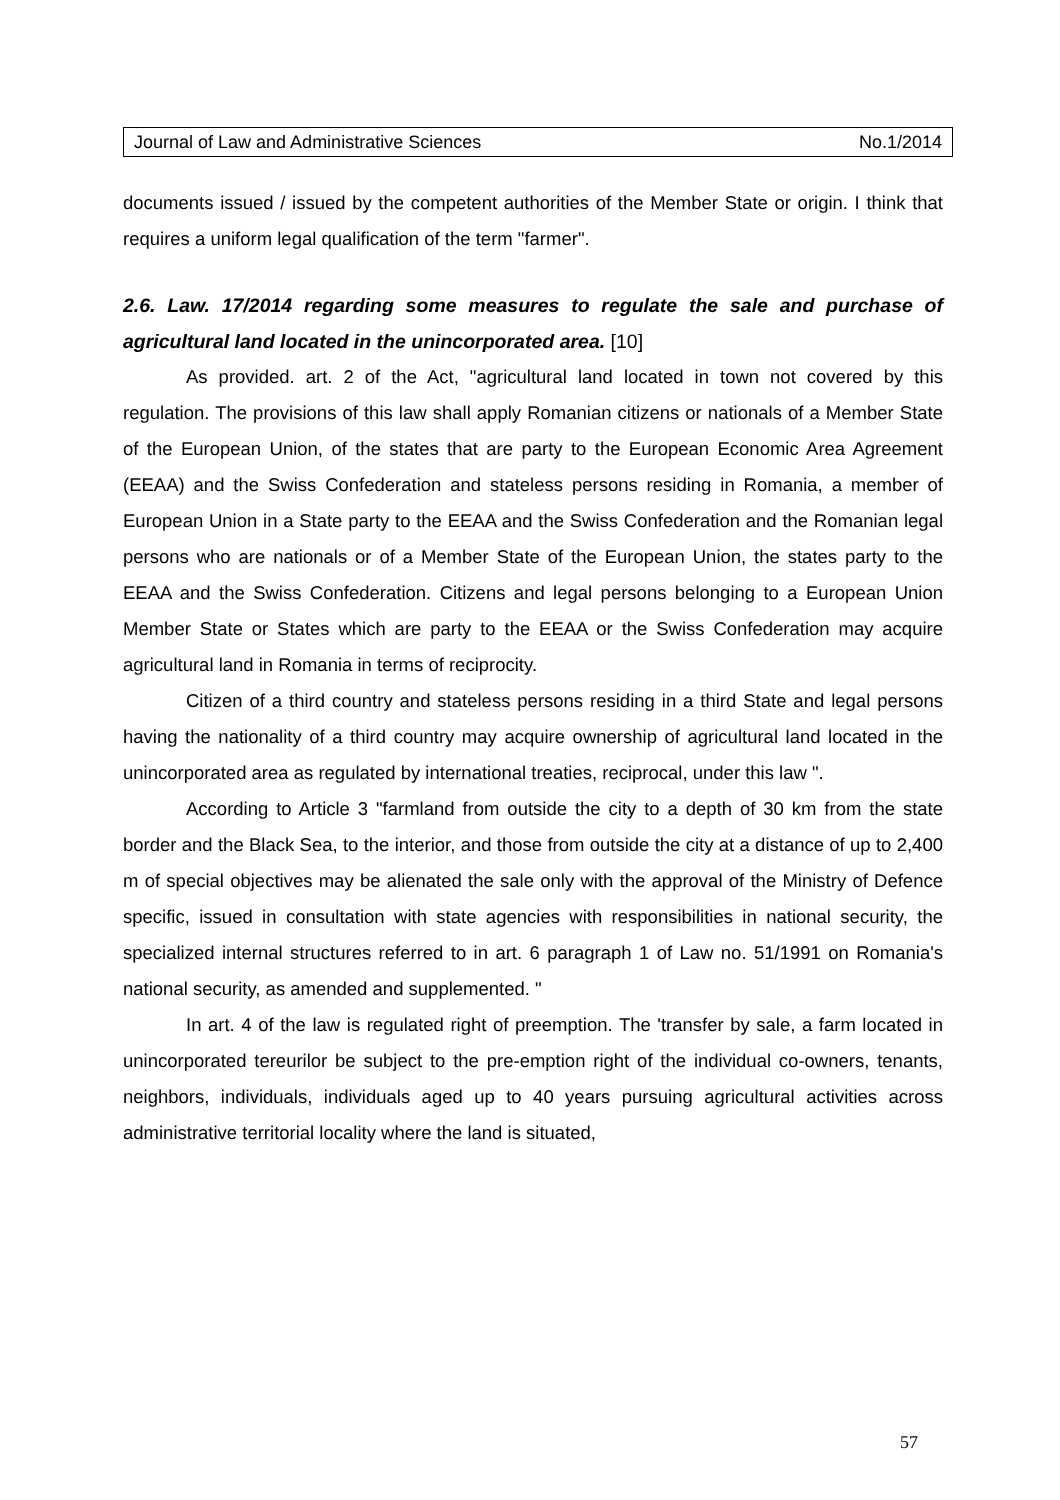Journal of Law and Administrative Sciences No.1/2014
documents issued / issued by the competent authorities of the Member State or origin. I think that requires a uniform legal qualification of the term "farmer".
2.6. Law. 17/2014 regarding some measures to regulate the sale and purchase of agricultural land located in the unincorporated area. [10]
As provided. art. 2 of the Act, "agricultural land located in town not covered by this regulation. The provisions of this law shall apply Romanian citizens or nationals of a Member State of the European Union, of the states that are party to the European Economic Area Agreement (EEAA) and the Swiss Confederation and stateless persons residing in Romania, a member of European Union in a State party to the EEAA and the Swiss Confederation and the Romanian legal persons who are nationals or of a Member State of the European Union, the states party to the EEAA and the Swiss Confederation. Citizens and legal persons belonging to a European Union Member State or States which are party to the EEAA or the Swiss Confederation may acquire agricultural land in Romania in terms of reciprocity.
Citizen of a third country and stateless persons residing in a third State and legal persons having the nationality of a third country may acquire ownership of agricultural land located in the unincorporated area as regulated by international treaties, reciprocal, under this law ".
According to Article 3 "farmland from outside the city to a depth of 30 km from the state border and the Black Sea, to the interior, and those from outside the city at a distance of up to 2,400 m of special objectives may be alienated the sale only with the approval of the Ministry of Defence specific, issued in consultation with state agencies with responsibilities in national security, the specialized internal structures referred to in art. 6 paragraph 1 of Law no. 51/1991 on Romania's national security, as amended and supplemented. "
In art. 4 of the law is regulated right of preemption. The 'transfer by sale, a farm located in unincorporated tereurilor be subject to the pre-emption right of the individual co-owners, tenants, neighbors, individuals, individuals aged up to 40 years pursuing agricultural activities across administrative territorial locality where the land is situated,
57